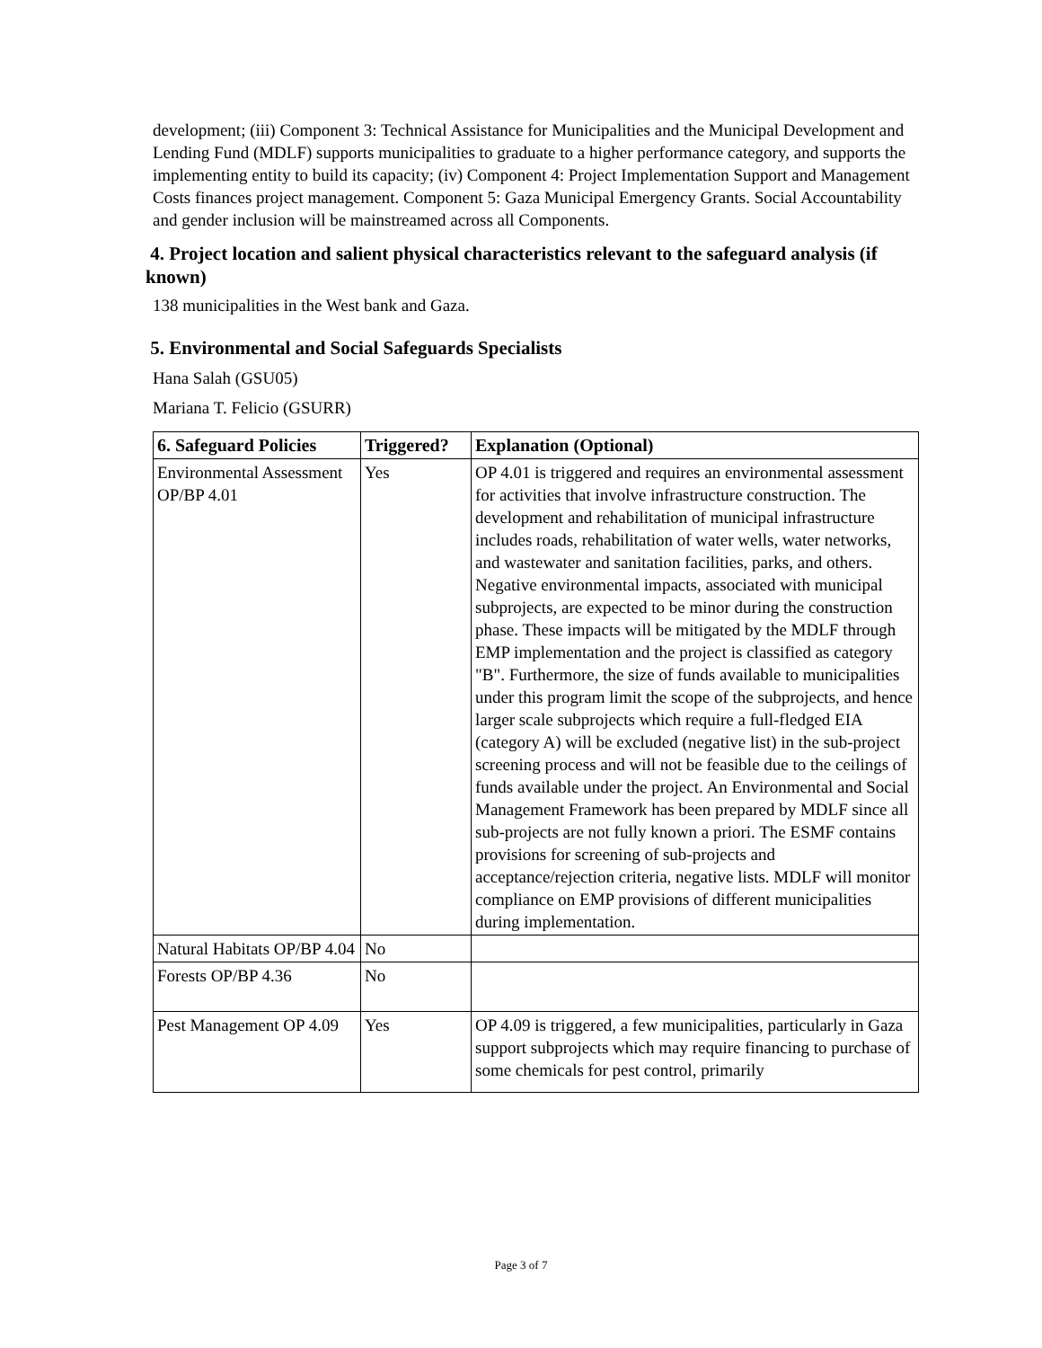development; (iii) Component 3: Technical Assistance for Municipalities and the Municipal Development and Lending Fund (MDLF) supports municipalities to graduate to a higher performance category, and supports the implementing entity to build its capacity; (iv) Component 4: Project Implementation Support and Management Costs finances project management. Component 5: Gaza Municipal Emergency Grants. Social Accountability and gender inclusion will be mainstreamed across all Components.
4. Project location and salient physical characteristics relevant to the safeguard analysis (if known)
138 municipalities in the West bank and Gaza.
5. Environmental and Social Safeguards Specialists
Hana Salah (GSU05)
Mariana T. Felicio (GSURR)
| 6. Safeguard Policies | Triggered? | Explanation (Optional) |
| --- | --- | --- |
| Environmental Assessment OP/BP 4.01 | Yes | OP 4.01 is triggered and requires an environmental assessment for activities that involve infrastructure construction. The development and rehabilitation of municipal infrastructure includes roads, rehabilitation of water wells, water networks, and wastewater and sanitation facilities, parks, and others. Negative environmental impacts, associated with municipal subprojects, are expected to be minor during the construction phase. These impacts will be mitigated by the MDLF through EMP implementation and the project is classified as category "B". Furthermore, the size of funds available to municipalities under this program limit the scope of the subprojects, and hence larger scale subprojects which require a full-fledged EIA (category A) will be excluded (negative list) in the sub-project screening process and will not be feasible due to the ceilings of funds available under the project. An Environmental and Social Management Framework has been prepared by MDLF since all sub-projects are not fully known a priori. The ESMF contains provisions for screening of sub-projects and acceptance/rejection criteria, negative lists. MDLF will monitor compliance on EMP provisions of different municipalities during implementation. |
| Natural Habitats OP/BP 4.04 | No | |
| Forests OP/BP 4.36 | No | |
| Pest Management OP 4.09 | Yes | OP 4.09 is triggered, a few municipalities, particularly in Gaza support subprojects which may require financing to purchase of some chemicals for pest control, primarily |
Page 3 of 7